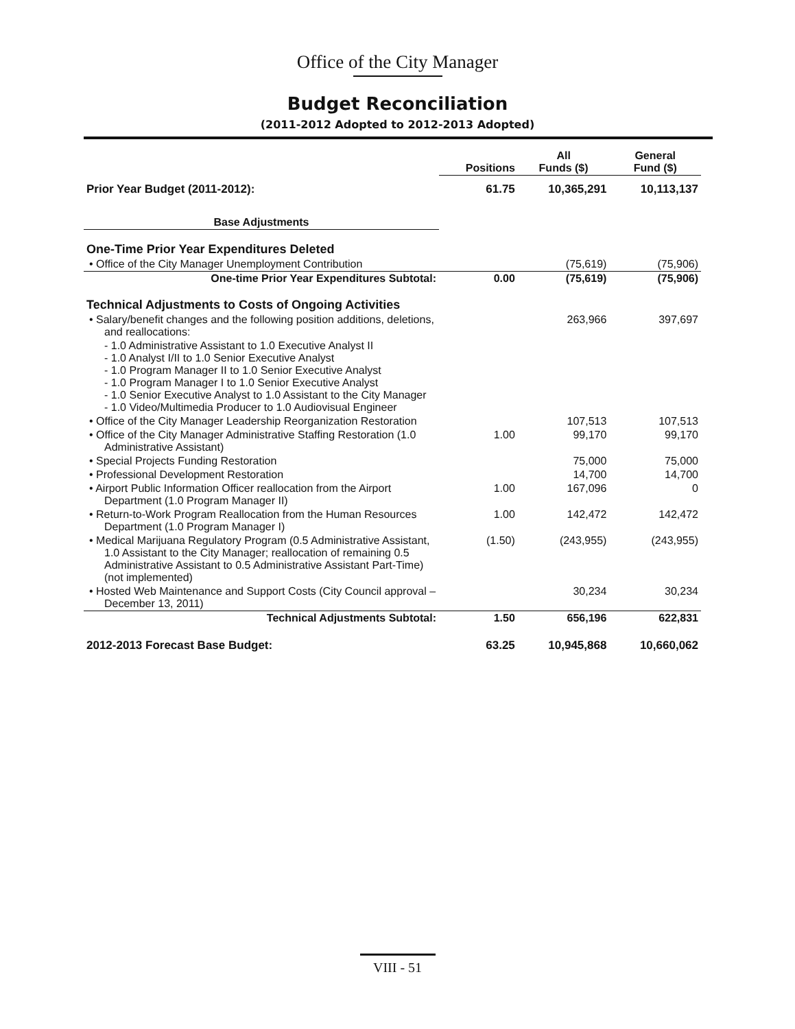Office of the City Manager
Budget Reconciliation
(2011-2012 Adopted to 2012-2013 Adopted)
| | Positions | All Funds ($) | General Fund ($) |
| --- | --- | --- | --- |
| Prior Year Budget (2011-2012): | 61.75 | 10,365,291 | 10,113,137 |
| Base Adjustments | | | |
| One-Time Prior Year Expenditures Deleted | | | |
| • Office of the City Manager Unemployment Contribution | | (75,619) | (75,906) |
| One-time Prior Year Expenditures Subtotal: | 0.00 | (75,619) | (75,906) |
| Technical Adjustments to Costs of Ongoing Activities | | | |
| • Salary/benefit changes and the following position additions, deletions, and reallocations: | | 263,966 | 397,697 |
| - 1.0 Administrative Assistant to 1.0 Executive Analyst II - 1.0 Analyst I/II to 1.0 Senior Executive Analyst - 1.0 Program Manager II to 1.0 Senior Executive Analyst - 1.0 Program Manager I to 1.0 Senior Executive Analyst - 1.0 Senior Executive Analyst to 1.0 Assistant to the City Manager - 1.0 Video/Multimedia Producer to 1.0 Audiovisual Engineer | | | |
| • Office of the City Manager Leadership Reorganization Restoration | | 107,513 | 107,513 |
| • Office of the City Manager Administrative Staffing Restoration (1.0 Administrative Assistant) | 1.00 | 99,170 | 99,170 |
| • Special Projects Funding Restoration | | 75,000 | 75,000 |
| • Professional Development Restoration | | 14,700 | 14,700 |
| • Airport Public Information Officer reallocation from the Airport Department (1.0 Program Manager II) | 1.00 | 167,096 | 0 |
| • Return-to-Work Program Reallocation from the Human Resources Department (1.0 Program Manager I) | 1.00 | 142,472 | 142,472 |
| • Medical Marijuana Regulatory Program (0.5 Administrative Assistant, 1.0 Assistant to the City Manager; reallocation of remaining 0.5 Administrative Assistant to 0.5 Administrative Assistant Part-Time) (not implemented) | (1.50) | (243,955) | (243,955) |
| • Hosted Web Maintenance and Support Costs (City Council approval – December 13, 2011) | | 30,234 | 30,234 |
| Technical Adjustments Subtotal: | 1.50 | 656,196 | 622,831 |
| 2012-2013 Forecast Base Budget: | 63.25 | 10,945,868 | 10,660,062 |
VIII - 51